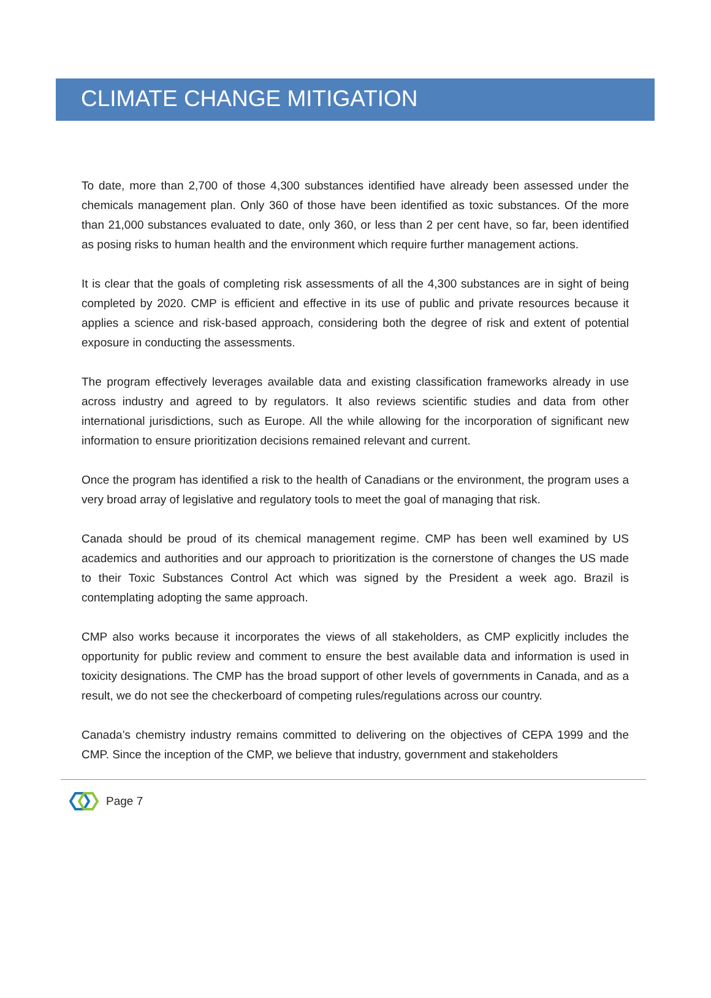CLIMATE CHANGE MITIGATION
To date, more than 2,700 of those 4,300 substances identified have already been assessed under the chemicals management plan. Only 360 of those have been identified as toxic substances. Of the more than 21,000 substances evaluated to date, only 360, or less than 2 per cent have, so far, been identified as posing risks to human health and the environment which require further management actions.
It is clear that the goals of completing risk assessments of all the 4,300 substances are in sight of being completed by 2020. CMP is efficient and effective in its use of public and private resources because it applies a science and risk-based approach, considering both the degree of risk and extent of potential exposure in conducting the assessments.
The program effectively leverages available data and existing classification frameworks already in use across industry and agreed to by regulators. It also reviews scientific studies and data from other international jurisdictions, such as Europe. All the while allowing for the incorporation of significant new information to ensure prioritization decisions remained relevant and current.
Once the program has identified a risk to the health of Canadians or the environment, the program uses a very broad array of legislative and regulatory tools to meet the goal of managing that risk.
Canada should be proud of its chemical management regime. CMP has been well examined by US academics and authorities and our approach to prioritization is the cornerstone of changes the US made to their Toxic Substances Control Act which was signed by the President a week ago. Brazil is contemplating adopting the same approach.
CMP also works because it incorporates the views of all stakeholders, as CMP explicitly includes the opportunity for public review and comment to ensure the best available data and information is used in toxicity designations. The CMP has the broad support of other levels of governments in Canada, and as a result, we do not see the checkerboard of competing rules/regulations across our country.
Canada’s chemistry industry remains committed to delivering on the objectives of CEPA 1999 and the CMP. Since the inception of the CMP, we believe that industry, government and stakeholders
Page 7